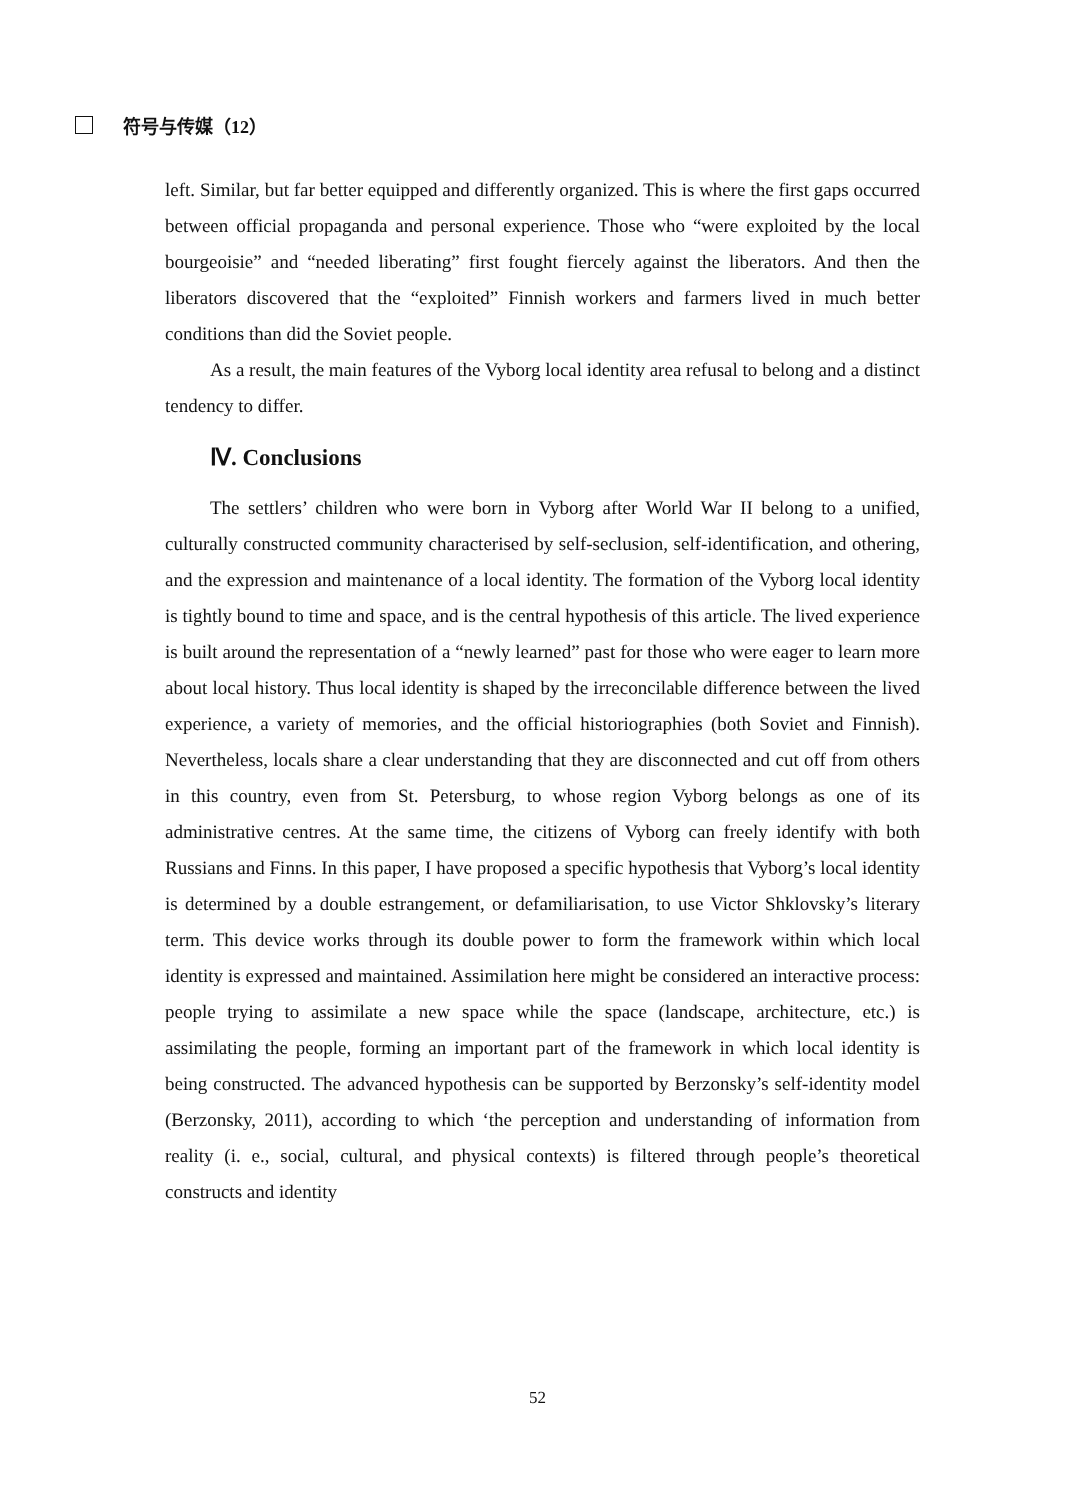符号与传媒（12）
left. Similar, but far better equipped and differently organized. This is where the first gaps occurred between official propaganda and personal experience. Those who “were exploited by the local bourgeoisie” and “needed liberating” first fought fiercely against the liberators. And then the liberators discovered that the “exploited” Finnish workers and farmers lived in much better conditions than did the Soviet people.
As a result, the main features of the Vyborg local identity area refusal to belong and a distinct tendency to differ.
Ⅳ. Conclusions
The settlers’ children who were born in Vyborg after World War II belong to a unified, culturally constructed community characterised by self-seclusion, self-identification, and othering, and the expression and maintenance of a local identity. The formation of the Vyborg local identity is tightly bound to time and space, and is the central hypothesis of this article. The lived experience is built around the representation of a “newly learned” past for those who were eager to learn more about local history. Thus local identity is shaped by the irreconcilable difference between the lived experience, a variety of memories, and the official historiographies (both Soviet and Finnish). Nevertheless, locals share a clear understanding that they are disconnected and cut off from others in this country, even from St. Petersburg, to whose region Vyborg belongs as one of its administrative centres. At the same time, the citizens of Vyborg can freely identify with both Russians and Finns. In this paper, I have proposed a specific hypothesis that Vyborg’s local identity is determined by a double estrangement, or defamiliarisation, to use Victor Shklovsky’s literary term. This device works through its double power to form the framework within which local identity is expressed and maintained. Assimilation here might be considered an interactive process: people trying to assimilate a new space while the space (landscape, architecture, etc.) is assimilating the people, forming an important part of the framework in which local identity is being constructed. The advanced hypothesis can be supported by Berzonsky’s self-identity model (Berzonsky, 2011), according to which ‘the perception and understanding of information from reality (i. e., social, cultural, and physical contexts) is filtered through people’s theoretical constructs and identity
52